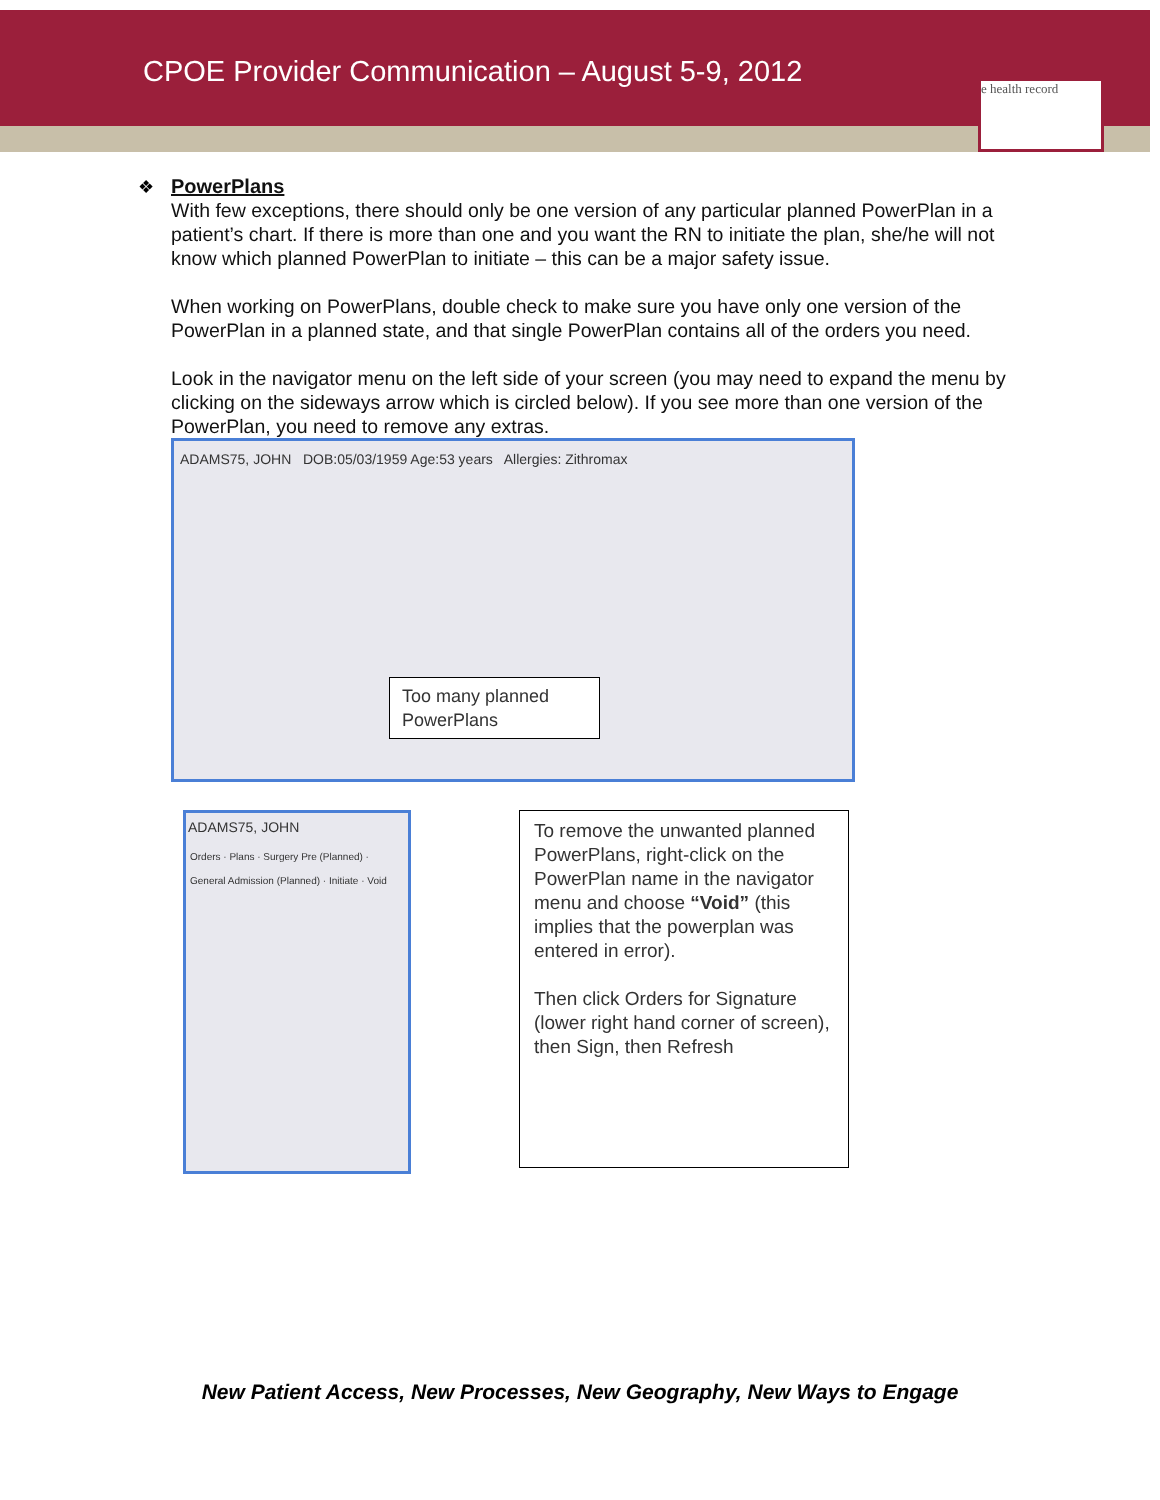CPOE Provider Communication – August 5-9, 2012
e health record
❖
PowerPlans
With few exceptions, there should only be one version of any particular planned PowerPlan in a patient’s chart. If there is more than one and you want the RN to initiate the plan, she/he will not know which planned PowerPlan to initiate – this can be a major safety issue.
When working on PowerPlans, double check to make sure you have only one version of the PowerPlan in a planned state, and that single PowerPlan contains all of the orders you need.
Look in the navigator menu on the left side of your screen (you may need to expand the menu by clicking on the sideways arrow which is circled below). If you see more than one version of the PowerPlan, you need to remove any extras.
ADAMS75, JOHN DOB:05/03/1959 Age:53 years Allergies: Zithromax
Too many planned PowerPlans
ADAMS75, JOHN
Orders · Plans · Surgery Pre (Planned) · General Admission (Planned) · Initiate · Void
To remove the unwanted planned PowerPlans, right-click on the PowerPlan name in the navigator menu and choose “Void” (this implies that the powerplan was entered in error).
Then click Orders for Signature (lower right hand corner of screen), then Sign, then Refresh
New Patient Access, New Processes, New Geography, New Ways to Engage